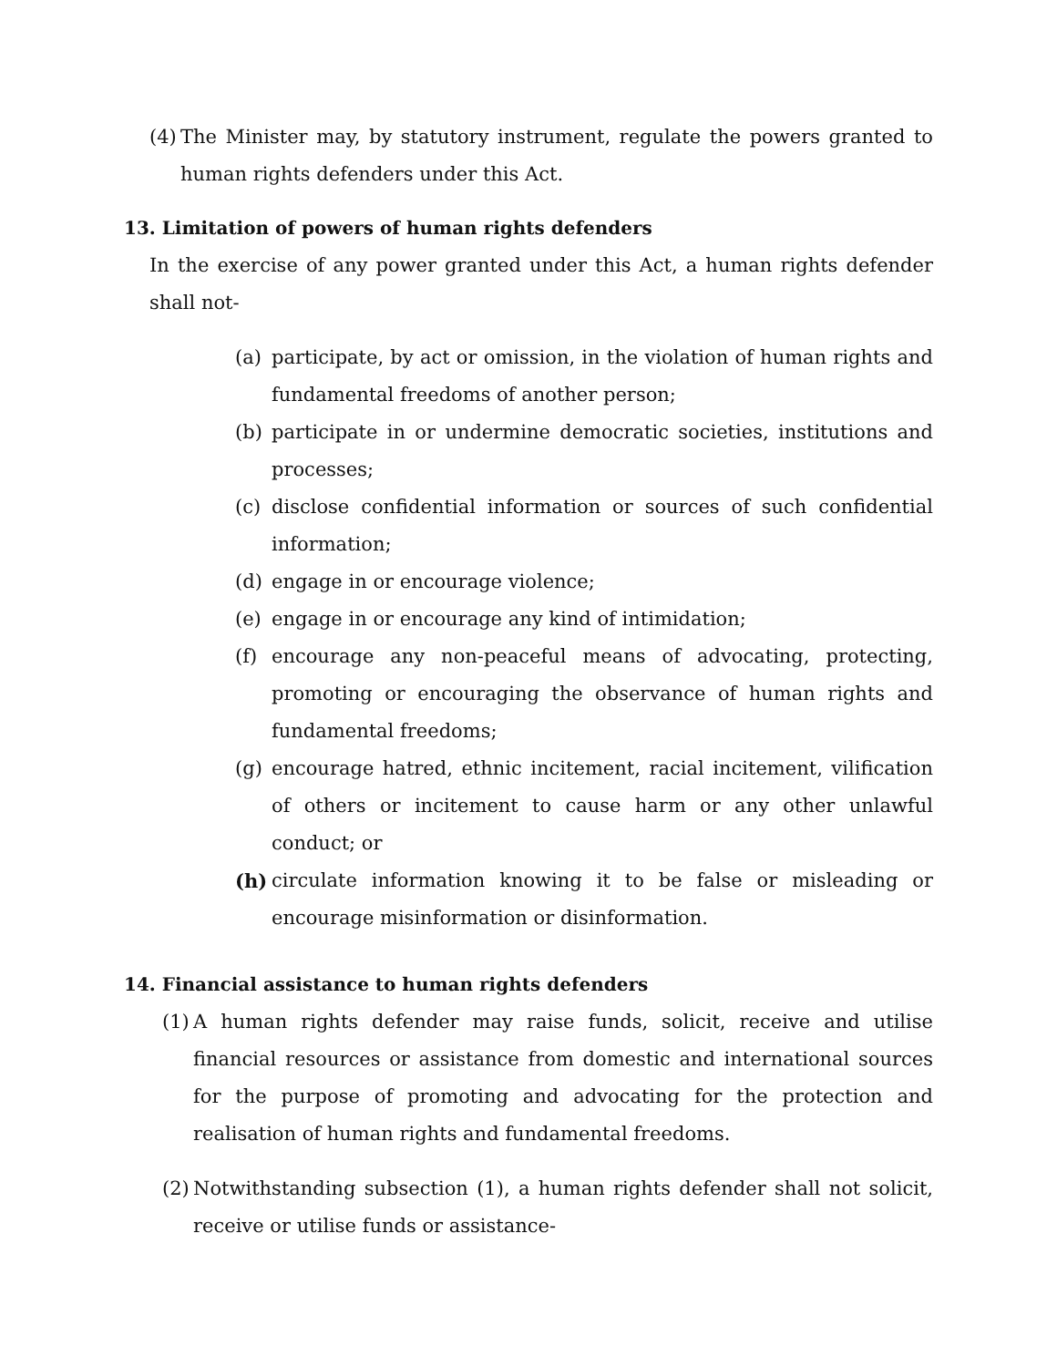(4) The Minister may, by statutory instrument, regulate the powers granted to human rights defenders under this Act.
13. Limitation of powers of human rights defenders
In the exercise of any power granted under this Act, a human rights defender shall not-
(a) participate, by act or omission, in the violation of human rights and fundamental freedoms of another person;
(b) participate in or undermine democratic societies, institutions and processes;
(c) disclose confidential information or sources of such confidential information;
(d) engage in or encourage violence;
(e) engage in or encourage any kind of intimidation;
(f) encourage any non-peaceful means of advocating, protecting, promoting or encouraging the observance of human rights and fundamental freedoms;
(g) encourage hatred, ethnic incitement, racial incitement, vilification of others or incitement to cause harm or any other unlawful conduct; or
(h) circulate information knowing it to be false or misleading or encourage misinformation or disinformation.
14. Financial assistance to human rights defenders
(1) A human rights defender may raise funds, solicit, receive and utilise financial resources or assistance from domestic and international sources for the purpose of promoting and advocating for the protection and realisation of human rights and fundamental freedoms.
(2) Notwithstanding subsection (1), a human rights defender shall not solicit, receive or utilise funds or assistance-